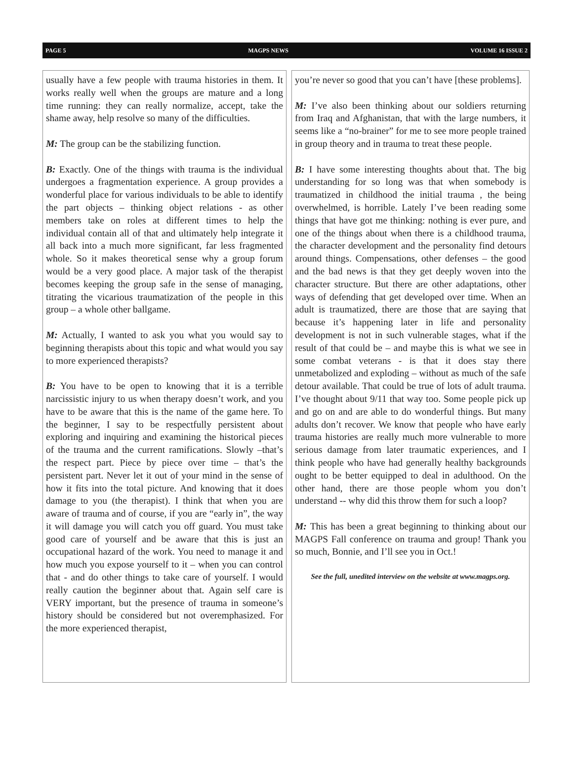PAGE 5 MAGPS NEWS VOLUME 16 ISSUE 2
usually have a few people with trauma histories in them. It works really well when the groups are mature and a long time running: they can really normalize, accept, take the shame away, help resolve so many of the difficulties.
M: The group can be the stabilizing function.
B: Exactly. One of the things with trauma is the individual undergoes a fragmentation experience. A group provides a wonderful place for various individuals to be able to identify the part objects – thinking object relations - as other members take on roles at different times to help the individual contain all of that and ultimately help integrate it all back into a much more significant, far less fragmented whole. So it makes theoretical sense why a group forum would be a very good place. A major task of the therapist becomes keeping the group safe in the sense of managing, titrating the vicarious traumatization of the people in this group – a whole other ballgame.
M: Actually, I wanted to ask you what you would say to beginning therapists about this topic and what would you say to more experienced therapists?
B: You have to be open to knowing that it is a terrible narcissistic injury to us when therapy doesn’t work, and you have to be aware that this is the name of the game here. To the beginner, I say to be respectfully persistent about exploring and inquiring and examining the historical pieces of the trauma and the current ramifications. Slowly –that’s the respect part. Piece by piece over time – that’s the persistent part. Never let it out of your mind in the sense of how it fits into the total picture. And knowing that it does damage to you (the therapist). I think that when you are aware of trauma and of course, if you are “early in”, the way it will damage you will catch you off guard. You must take good care of yourself and be aware that this is just an occupational hazard of the work. You need to manage it and how much you expose yourself to it – when you can control that - and do other things to take care of yourself. I would really caution the beginner about that. Again self care is VERY important, but the presence of trauma in someone’s history should be considered but not overemphasized. For the more experienced therapist,
you’re never so good that you can’t have [these problems].
M: I’ve also been thinking about our soldiers returning from Iraq and Afghanistan, that with the large numbers, it seems like a “no-brainer” for me to see more people trained in group theory and in trauma to treat these people.
B: I have some interesting thoughts about that. The big understanding for so long was that when somebody is traumatized in childhood the initial trauma , the being overwhelmed, is horrible. Lately I’ve been reading some things that have got me thinking: nothing is ever pure, and one of the things about when there is a childhood trauma, the character development and the personality find detours around things. Compensations, other defenses – the good and the bad news is that they get deeply woven into the character structure. But there are other adaptations, other ways of defending that get developed over time. When an adult is traumatized, there are those that are saying that because it’s happening later in life and personality development is not in such vulnerable stages, what if the result of that could be – and maybe this is what we see in some combat veterans - is that it does stay there unmetabolized and exploding – without as much of the safe detour available. That could be true of lots of adult trauma. I’ve thought about 9/11 that way too. Some people pick up and go on and are able to do wonderful things. But many adults don’t recover. We know that people who have early trauma histories are really much more vulnerable to more serious damage from later traumatic experiences, and I think people who have had generally healthy backgrounds ought to be better equipped to deal in adulthood. On the other hand, there are those people whom you don’t understand -- why did this throw them for such a loop?
M: This has been a great beginning to thinking about our MAGPS Fall conference on trauma and group! Thank you so much, Bonnie, and I’ll see you in Oct.!
See the full, unedited interview on the website at www.magps.org.